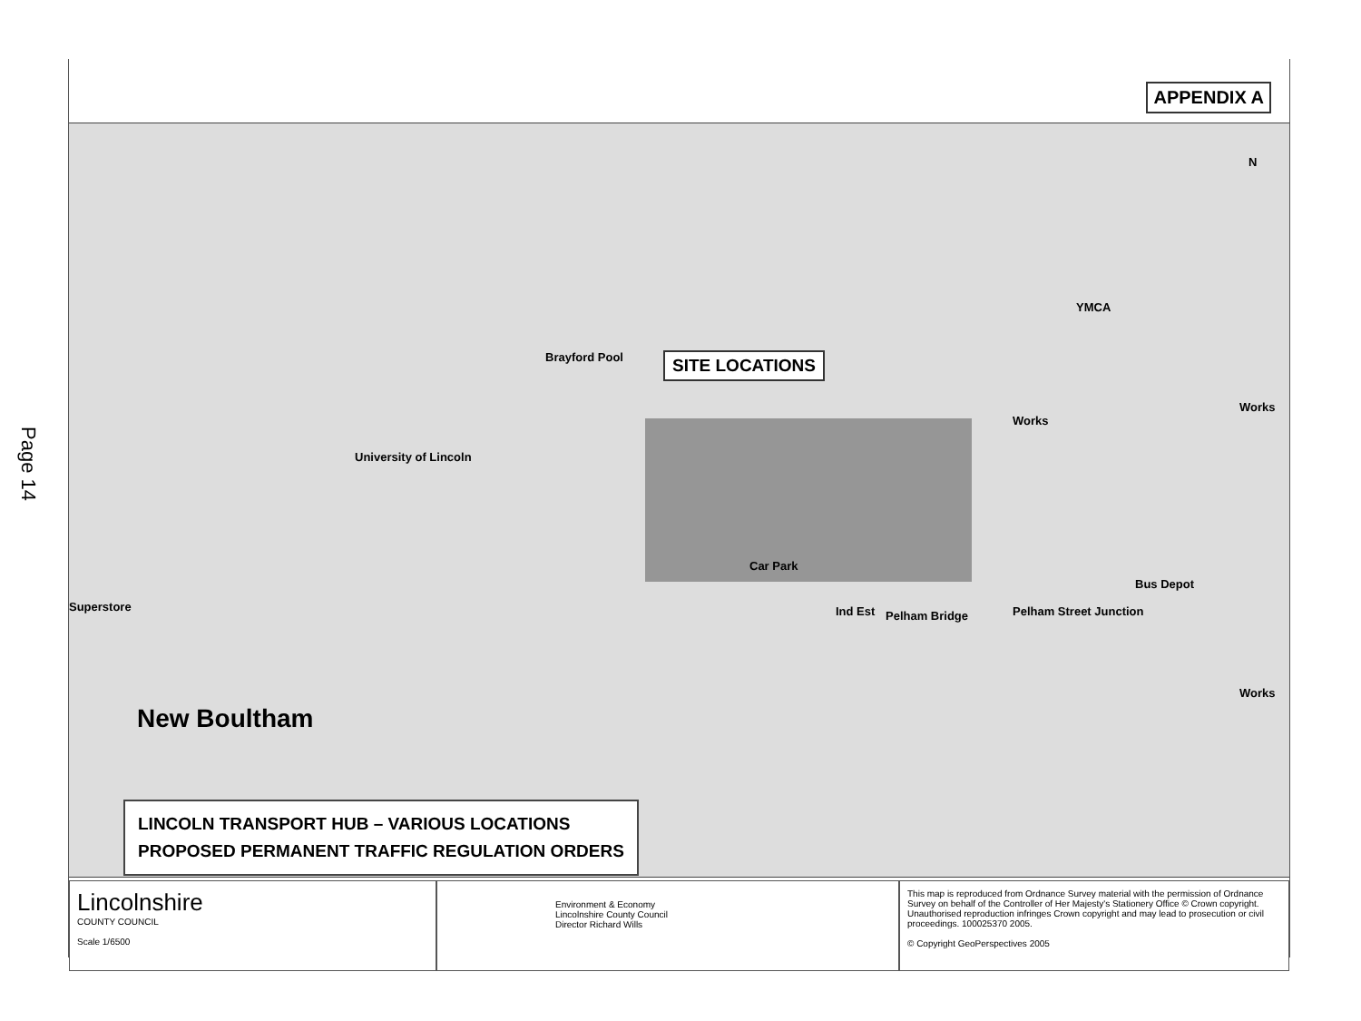Page 14
APPENDIX A
SITE LOCATIONS
University of Lincoln
Brayford Pool
Superstore
New Boultham
Car Park
Ind Est Pelham Bridge Pelham Street Junction
Bus Depot
Works
Works
Works
YMCA
N
LINCOLN TRANSPORT HUB – VARIOUS LOCATIONS
PROPOSED PERMANENT TRAFFIC REGULATION ORDERS
Lincolnshire
COUNTY COUNCIL
Scale 1/6500
Environment & Economy
Lincolnshire County Council
Director Richard Wills
This map is reproduced from Ordnance Survey material with the permission of Ordnance Survey on behalf of the Controller of Her Majesty's Stationery Office © Crown copyright. Unauthorised reproduction infringes Crown copyright and may lead to prosecution or civil proceedings. 100025370 2005.
© Copyright GeoPerspectives 2005